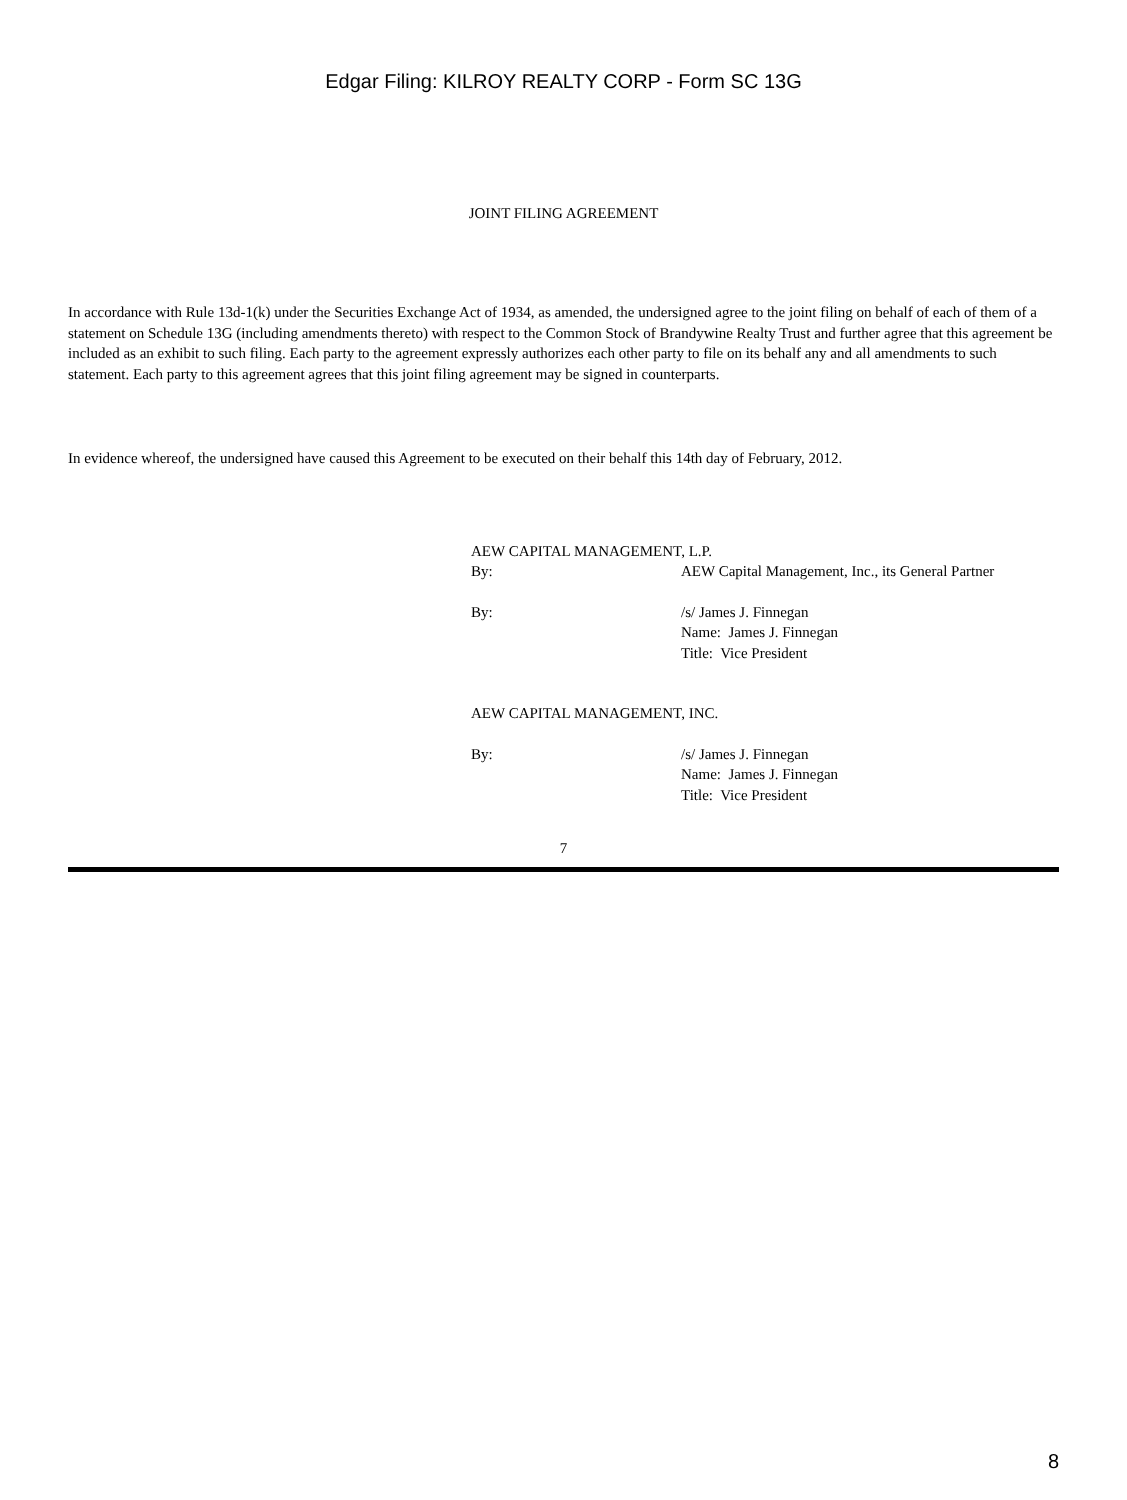Edgar Filing: KILROY REALTY CORP - Form SC 13G
JOINT FILING AGREEMENT
In accordance with Rule 13d-1(k) under the Securities Exchange Act of 1934, as amended, the undersigned agree to the joint filing on behalf of each of them of a statement on Schedule 13G (including amendments thereto) with respect to the Common Stock of Brandywine Realty Trust and further agree that this agreement be included as an exhibit to such filing. Each party to the agreement expressly authorizes each other party to file on its behalf any and all amendments to such statement. Each party to this agreement agrees that this joint filing agreement may be signed in counterparts.
In evidence whereof, the undersigned have caused this Agreement to be executed on their behalf this 14th day of February, 2012.
AEW CAPITAL MANAGEMENT, L.P.
By: AEW Capital Management, Inc., its General Partner
By: /s/ James J. Finnegan
Name: James J. Finnegan
Title: Vice President
AEW CAPITAL MANAGEMENT, INC.
By: /s/ James J. Finnegan
Name: James J. Finnegan
Title: Vice President
7
8